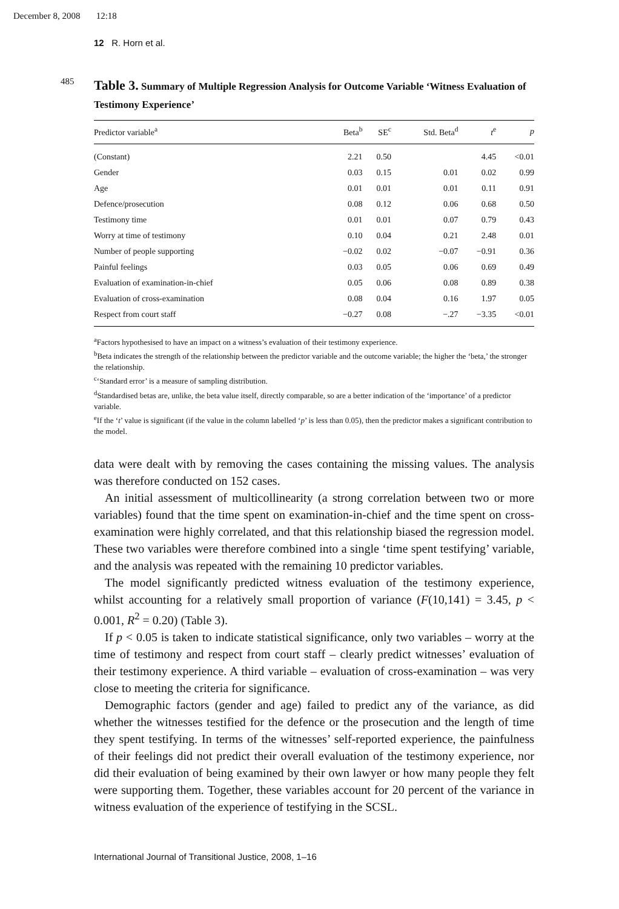December 8, 2008 12:18
12 R. Horn et al.
485
Table 3. Summary of Multiple Regression Analysis for Outcome Variable ‘Witness Evaluation of Testimony Experience’
| Predictor variable<sup>a</sup> | Beta<sup>b</sup> | SE<sup>c</sup> | Std. Beta<sup>d</sup> | t<sup>e</sup> | p |
| --- | --- | --- | --- | --- | --- |
| (Constant) | 2.21 | 0.50 | | 4.45 | <0.01 |
| Gender | 0.03 | 0.15 | 0.01 | 0.02 | 0.99 |
| Age | 0.01 | 0.01 | 0.01 | 0.11 | 0.91 |
| Defence/prosecution | 0.08 | 0.12 | 0.06 | 0.68 | 0.50 |
| Testimony time | 0.01 | 0.01 | 0.07 | 0.79 | 0.43 |
| Worry at time of testimony | 0.10 | 0.04 | 0.21 | 2.48 | 0.01 |
| Number of people supporting | −0.02 | 0.02 | −0.07 | −0.91 | 0.36 |
| Painful feelings | 0.03 | 0.05 | 0.06 | 0.69 | 0.49 |
| Evaluation of examination-in-chief | 0.05 | 0.06 | 0.08 | 0.89 | 0.38 |
| Evaluation of cross-examination | 0.08 | 0.04 | 0.16 | 1.97 | 0.05 |
| Respect from court staff | −0.27 | 0.08 | −.27 | −3.35 | <0.01 |
<sup>a</sup> Factors hypothesised to have an impact on a witness’s evaluation of their testimony experience.
<sup>b</sup> Beta indicates the strength of the relationship between the predictor variable and the outcome variable; the higher the ‘beta,’ the stronger the relationship.
<sup>c</sup> ‘Standard error’ is a measure of sampling distribution.
<sup>d</sup> Standardised betas are, unlike, the beta value itself, directly comparable, so are a better indication of the ‘importance’ of a predictor variable.
<sup>e</sup> If the ‘t’ value is significant (if the value in the column labelled ‘p’ is less than 0.05), then the predictor makes a significant contribution to the model.
data were dealt with by removing the cases containing the missing values. The analysis was therefore conducted on 152 cases.
An initial assessment of multicollinearity (a strong correlation between two or more variables) found that the time spent on examination-in-chief and the time spent on cross-examination were highly correlated, and that this relationship biased the regression model. These two variables were therefore combined into a single ‘time spent testifying’ variable, and the analysis was repeated with the remaining 10 predictor variables.
The model significantly predicted witness evaluation of the testimony experience, whilst accounting for a relatively small proportion of variance (F(10,141) = 3.45, p < 0.001, R<sup>2</sup> = 0.20) (Table 3).
If p < 0.05 is taken to indicate statistical significance, only two variables – worry at the time of testimony and respect from court staff – clearly predict witnesses’ evaluation of their testimony experience. A third variable – evaluation of cross-examination – was very close to meeting the criteria for significance.
Demographic factors (gender and age) failed to predict any of the variance, as did whether the witnesses testified for the defence or the prosecution and the length of time they spent testifying. In terms of the witnesses’ self-reported experience, the painfulness of their feelings did not predict their overall evaluation of the testimony experience, nor did their evaluation of being examined by their own lawyer or how many people they felt were supporting them. Together, these variables account for 20 percent of the variance in witness evaluation of the experience of testifying in the SCSL.
International Journal of Transitional Justice, 2008, 1–16